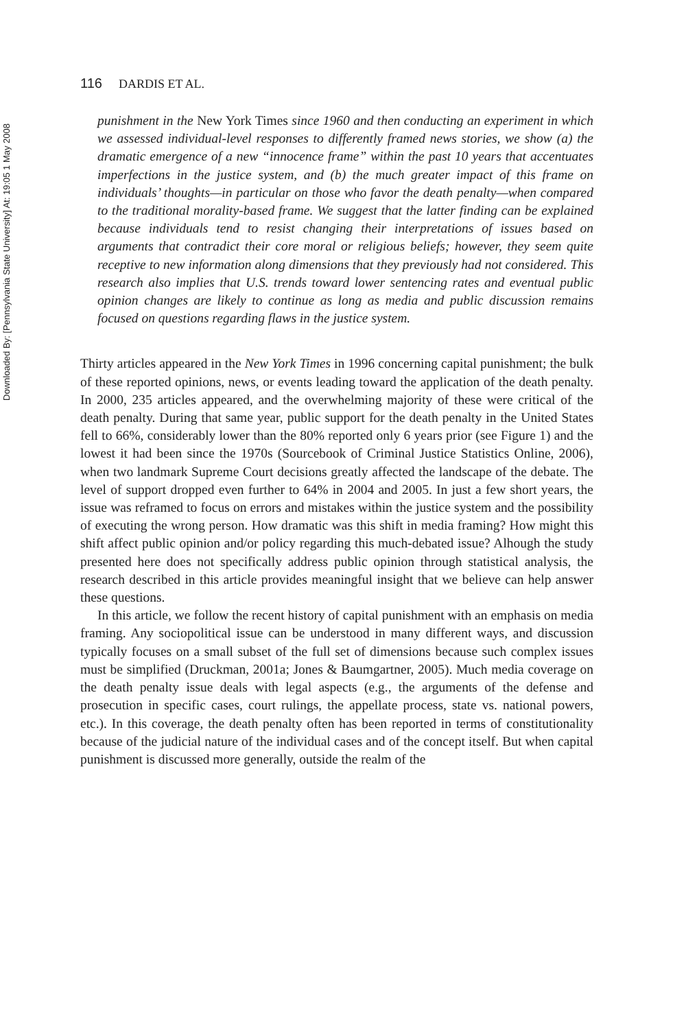Downloaded By: [Pennsylvania State University] At: 19:05 1 May 2008
116 DARDIS ET AL.
punishment in the New York Times since 1960 and then conducting an experiment in which we assessed individual-level responses to differently framed news stories, we show (a) the dramatic emergence of a new “innocence frame” within the past 10 years that accentuates imperfections in the justice system, and (b) the much greater impact of this frame on individuals’ thoughts—in particular on those who favor the death penalty—when compared to the traditional morality-based frame. We suggest that the latter finding can be explained because individuals tend to resist changing their interpretations of issues based on arguments that contradict their core moral or religious beliefs; however, they seem quite receptive to new information along dimensions that they previously had not considered. This research also implies that U.S. trends toward lower sentencing rates and eventual public opinion changes are likely to continue as long as media and public discussion remains focused on questions regarding flaws in the justice system.
Thirty articles appeared in the New York Times in 1996 concerning capital punishment; the bulk of these reported opinions, news, or events leading toward the application of the death penalty. In 2000, 235 articles appeared, and the overwhelming majority of these were critical of the death penalty. During that same year, public support for the death penalty in the United States fell to 66%, considerably lower than the 80% reported only 6 years prior (see Figure 1) and the lowest it had been since the 1970s (Sourcebook of Criminal Justice Statistics Online, 2006), when two landmark Supreme Court decisions greatly affected the landscape of the debate. The level of support dropped even further to 64% in 2004 and 2005. In just a few short years, the issue was reframed to focus on errors and mistakes within the justice system and the possibility of executing the wrong person. How dramatic was this shift in media framing? How might this shift affect public opinion and/or policy regarding this much-debated issue? Alhough the study presented here does not specifically address public opinion through statistical analysis, the research described in this article provides meaningful insight that we believe can help answer these questions.
In this article, we follow the recent history of capital punishment with an emphasis on media framing. Any sociopolitical issue can be understood in many different ways, and discussion typically focuses on a small subset of the full set of dimensions because such complex issues must be simplified (Druckman, 2001a; Jones & Baumgartner, 2005). Much media coverage on the death penalty issue deals with legal aspects (e.g., the arguments of the defense and prosecution in specific cases, court rulings, the appellate process, state vs. national powers, etc.). In this coverage, the death penalty often has been reported in terms of constitutionality because of the judicial nature of the individual cases and of the concept itself. But when capital punishment is discussed more generally, outside the realm of the